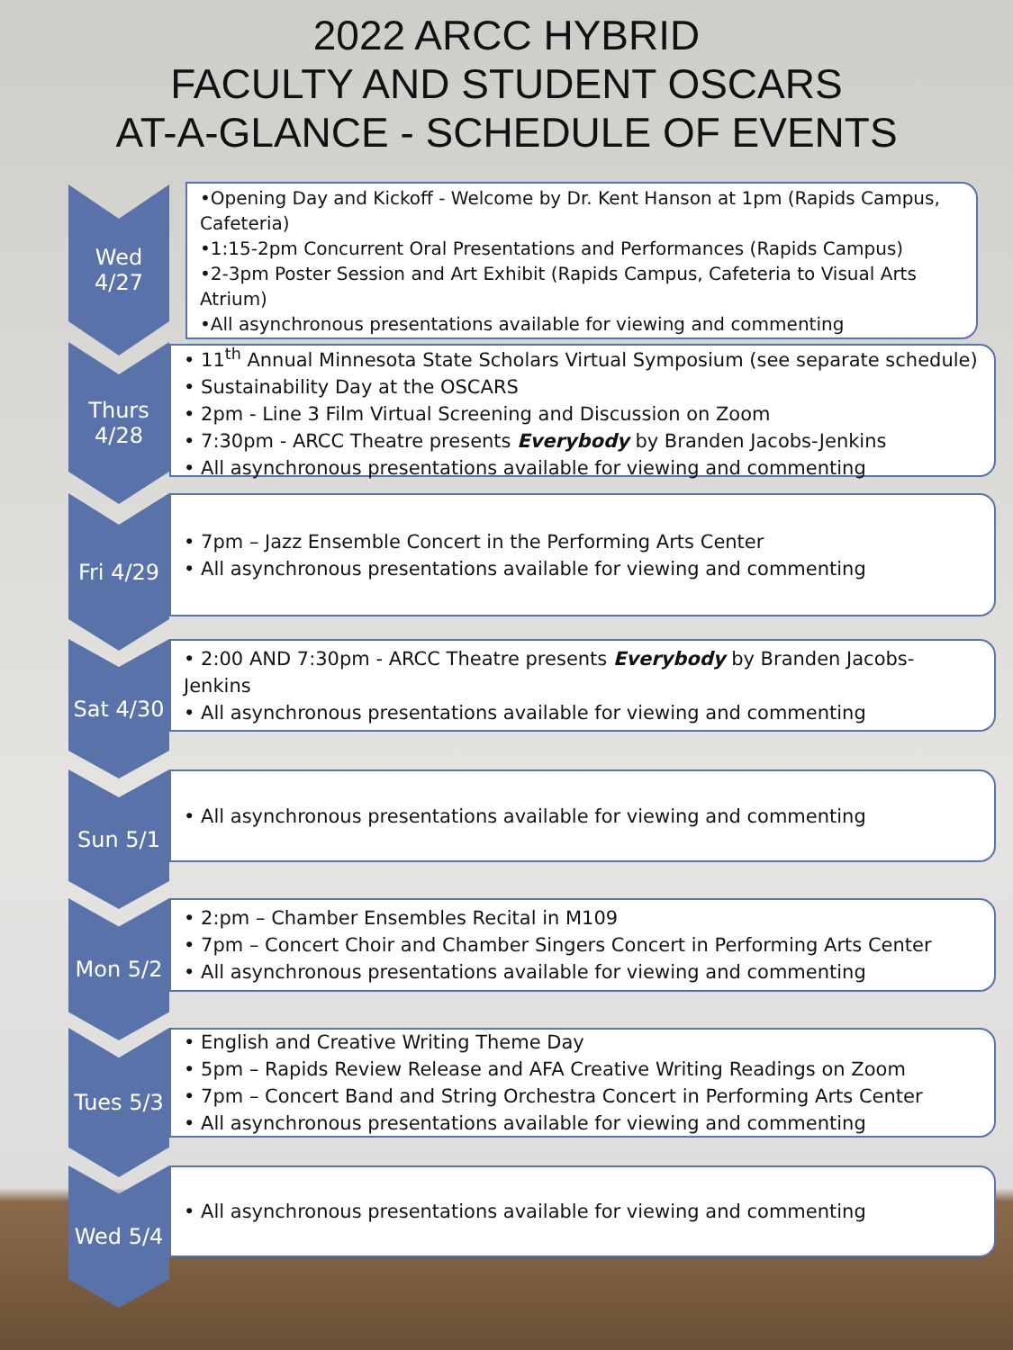2022 ARCC HYBRID
FACULTY AND STUDENT OSCARS
AT-A-GLANCE - SCHEDULE OF EVENTS
Wed
4/27
•Opening Day and Kickoff - Welcome by Dr. Kent Hanson at 1pm (Rapids Campus, Cafeteria)
•1:15-2pm Concurrent Oral Presentations and Performances (Rapids Campus)
•2-3pm Poster Session and Art Exhibit (Rapids Campus, Cafeteria to Visual Arts Atrium)
•All asynchronous presentations available for viewing and commenting
Thurs
4/28
• 11<sup>th</sup> Annual Minnesota State Scholars Virtual Symposium (see separate schedule)
• Sustainability Day at the OSCARS
• 2pm - Line 3 Film Virtual Screening and Discussion on Zoom
• 7:30pm - ARCC Theatre presents Everybody by Branden Jacobs-Jenkins
• All asynchronous presentations available for viewing and commenting
Fri 4/29
• 7pm – Jazz Ensemble Concert in the Performing Arts Center
• All asynchronous presentations available for viewing and commenting
Sat 4/30
• 2:00 AND 7:30pm - ARCC Theatre presents Everybody by Branden Jacobs-Jenkins
• All asynchronous presentations available for viewing and commenting
Sun 5/1
• All asynchronous presentations available for viewing and commenting
Mon 5/2
• 2:pm – Chamber Ensembles Recital in M109
• 7pm – Concert Choir and Chamber Singers Concert in Performing Arts Center
• All asynchronous presentations available for viewing and commenting
Tues 5/3
• English and Creative Writing Theme Day
• 5pm – Rapids Review Release and AFA Creative Writing Readings on Zoom
• 7pm – Concert Band and String Orchestra Concert in Performing Arts Center
• All asynchronous presentations available for viewing and commenting
Wed 5/4
• All asynchronous presentations available for viewing and commenting